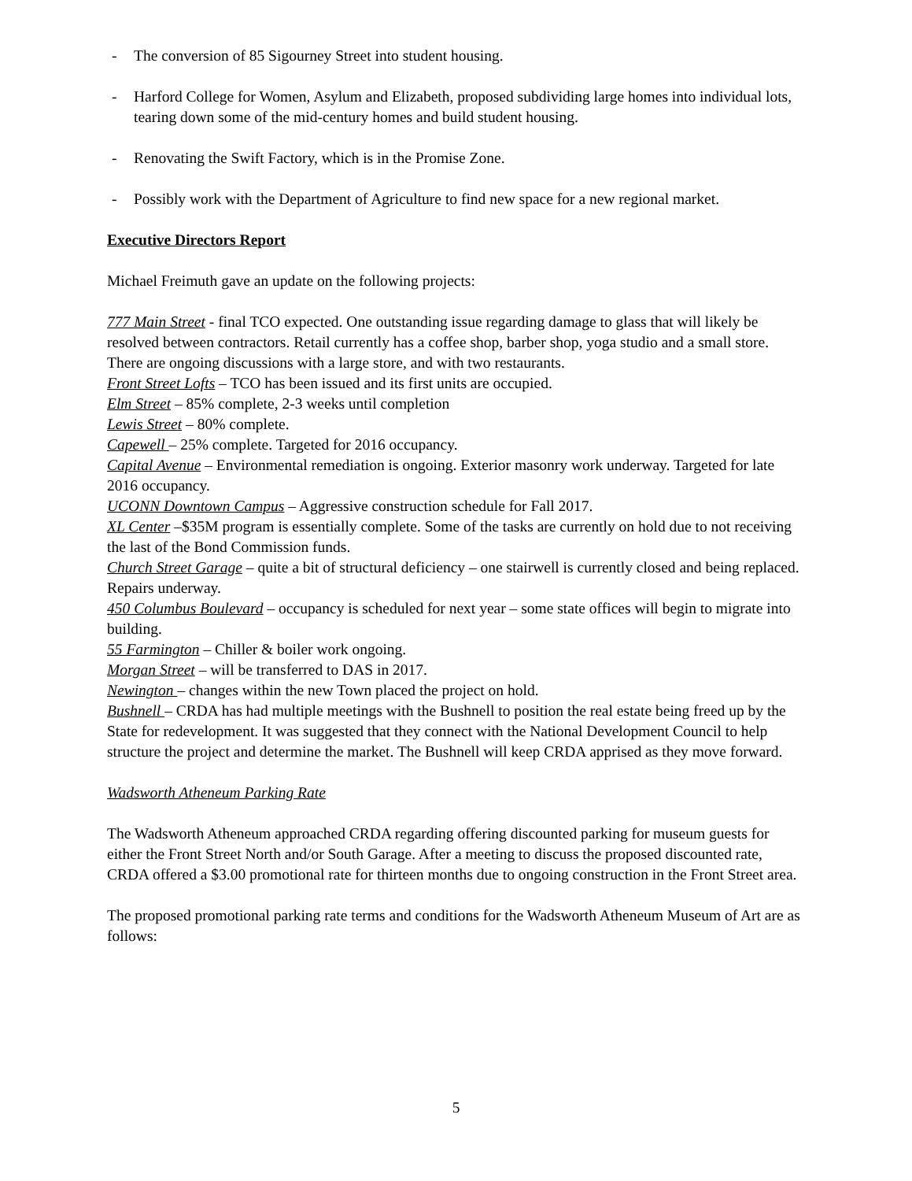- The conversion of 85 Sigourney Street into student housing.
- Harford College for Women, Asylum and Elizabeth, proposed subdividing large homes into individual lots, tearing down some of the mid-century homes and build student housing.
- Renovating the Swift Factory, which is in the Promise Zone.
- Possibly work with the Department of Agriculture to find new space for a new regional market.
Executive Directors Report
Michael Freimuth gave an update on the following projects:
777 Main Street - final TCO expected. One outstanding issue regarding damage to glass that will likely be resolved between contractors. Retail currently has a coffee shop, barber shop, yoga studio and a small store. There are ongoing discussions with a large store, and with two restaurants.
Front Street Lofts – TCO has been issued and its first units are occupied.
Elm Street – 85% complete, 2-3 weeks until completion
Lewis Street – 80% complete.
Capewell – 25% complete. Targeted for 2016 occupancy.
Capital Avenue – Environmental remediation is ongoing. Exterior masonry work underway. Targeted for late 2016 occupancy.
UCONN Downtown Campus – Aggressive construction schedule for Fall 2017.
XL Center –$35M program is essentially complete. Some of the tasks are currently on hold due to not receiving the last of the Bond Commission funds.
Church Street Garage – quite a bit of structural deficiency – one stairwell is currently closed and being replaced. Repairs underway.
450 Columbus Boulevard – occupancy is scheduled for next year – some state offices will begin to migrate into building.
55 Farmington – Chiller & boiler work ongoing.
Morgan Street – will be transferred to DAS in 2017.
Newington – changes within the new Town placed the project on hold.
Bushnell – CRDA has had multiple meetings with the Bushnell to position the real estate being freed up by the State for redevelopment. It was suggested that they connect with the National Development Council to help structure the project and determine the market. The Bushnell will keep CRDA apprised as they move forward.
Wadsworth Atheneum Parking Rate
The Wadsworth Atheneum approached CRDA regarding offering discounted parking for museum guests for either the Front Street North and/or South Garage. After a meeting to discuss the proposed discounted rate, CRDA offered a $3.00 promotional rate for thirteen months due to ongoing construction in the Front Street area.
The proposed promotional parking rate terms and conditions for the Wadsworth Atheneum Museum of Art are as follows:
5